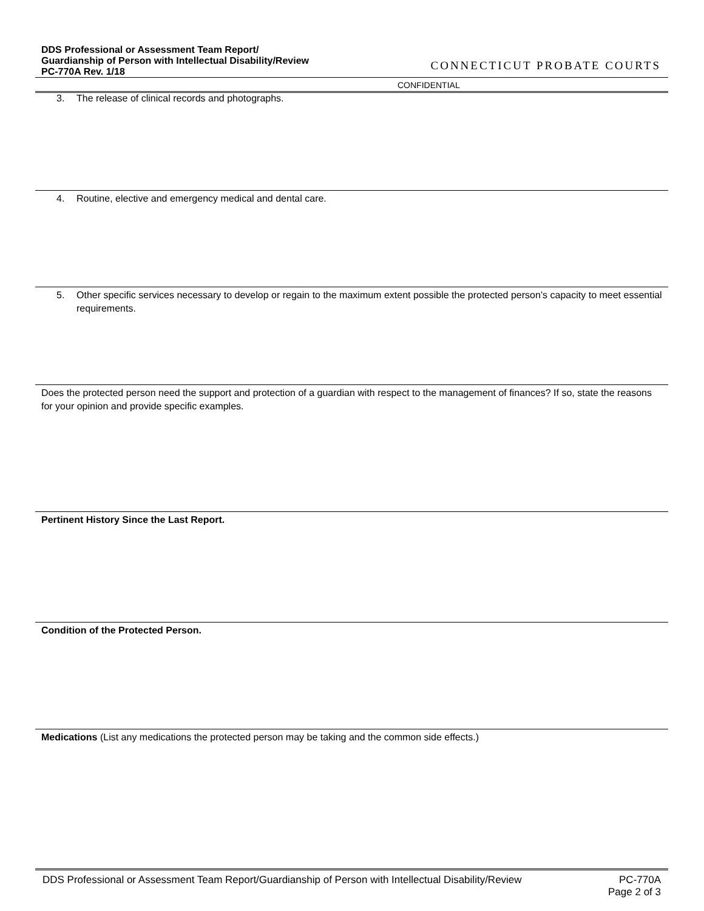DDS Professional or Assessment Team Report/ Guardianship of Person with Intellectual Disability/Review
PC-770A Rev. 1/18
CONNECTICUT PROBATE COURTS
CONFIDENTIAL
3. The release of clinical records and photographs.
4. Routine, elective and emergency medical and dental care.
5. Other specific services necessary to develop or regain to the maximum extent possible the protected person’s capacity to meet essential requirements.
Does the protected person need the support and protection of a guardian with respect to the management of finances? If so, state the reasons for your opinion and provide specific examples.
Pertinent History Since the Last Report.
Condition of the Protected Person.
Medications (List any medications the protected person may be taking and the common side effects.)
DDS Professional or Assessment Team Report/Guardianship of Person with Intellectual Disability/Review PC-770A
Page 2 of 3